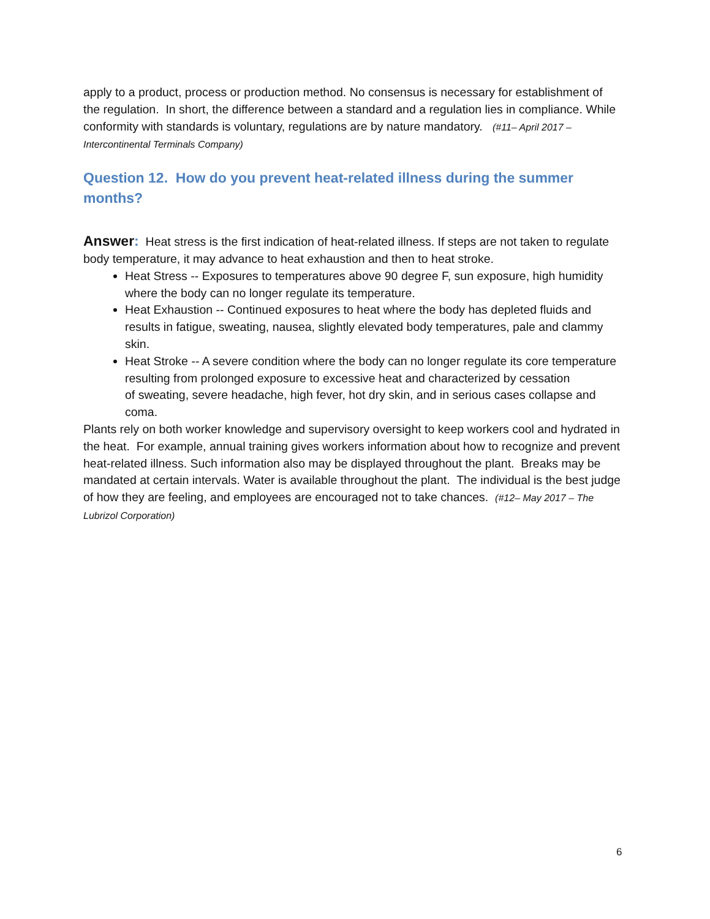apply to a product, process or production method. No consensus is necessary for establishment of the regulation. In short, the difference between a standard and a regulation lies in compliance. While conformity with standards is voluntary, regulations are by nature mandatory. (#11– April 2017 – Intercontinental Terminals Company)
Question 12. How do you prevent heat-related illness during the summer months?
Answer: Heat stress is the first indication of heat-related illness. If steps are not taken to regulate body temperature, it may advance to heat exhaustion and then to heat stroke.
Heat Stress -- Exposures to temperatures above 90 degree F, sun exposure, high humidity where the body can no longer regulate its temperature.
Heat Exhaustion -- Continued exposures to heat where the body has depleted fluids and results in fatigue, sweating, nausea, slightly elevated body temperatures, pale and clammy skin.
Heat Stroke -- A severe condition where the body can no longer regulate its core temperature resulting from prolonged exposure to excessive heat and characterized by cessation
of sweating, severe headache, high fever, hot dry skin, and in serious cases collapse and coma.
Plants rely on both worker knowledge and supervisory oversight to keep workers cool and hydrated in the heat. For example, annual training gives workers information about how to recognize and prevent heat-related illness. Such information also may be displayed throughout the plant. Breaks may be mandated at certain intervals. Water is available throughout the plant. The individual is the best judge of how they are feeling, and employees are encouraged not to take chances. (#12– May 2017 – The Lubrizol Corporation)
6